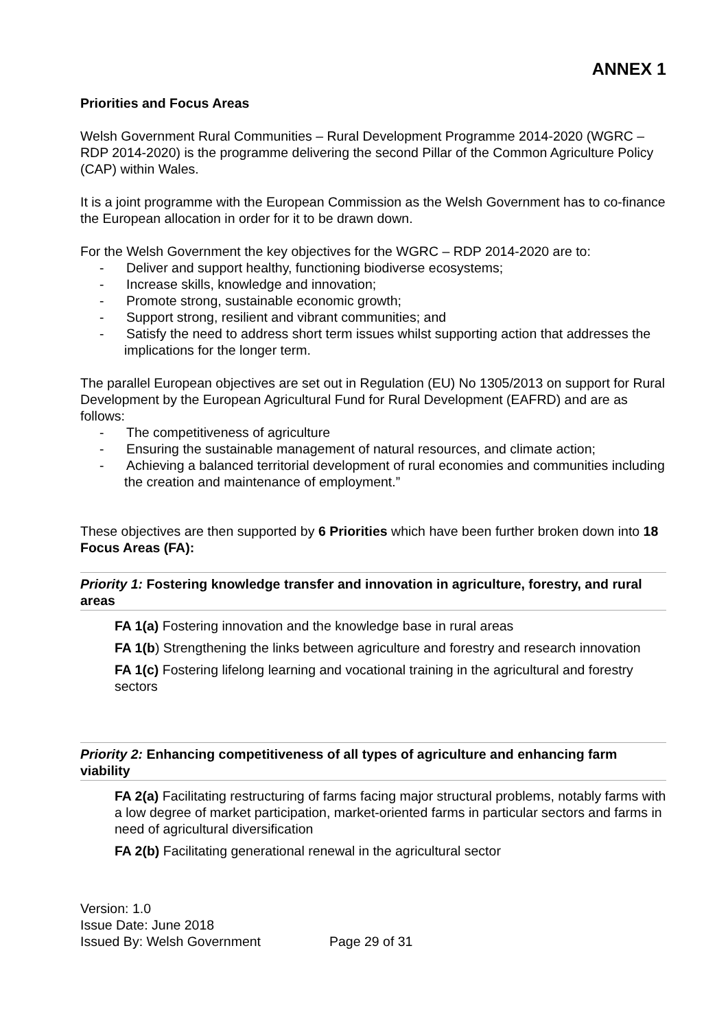ANNEX 1
Priorities and Focus Areas
Welsh Government Rural Communities – Rural Development Programme 2014-2020 (WGRC – RDP 2014-2020) is the programme delivering the second Pillar of the Common Agriculture Policy (CAP) within Wales.
It is a joint programme with the European Commission as the Welsh Government has to co-finance the European allocation in order for it to be drawn down.
For the Welsh Government the key objectives for the WGRC – RDP 2014-2020 are to:
- Deliver and support healthy, functioning biodiverse ecosystems;
- Increase skills, knowledge and innovation;
- Promote strong, sustainable economic growth;
- Support strong, resilient and vibrant communities; and
- Satisfy the need to address short term issues whilst supporting action that addresses the implications for the longer term.
The parallel European objectives are set out in Regulation (EU) No 1305/2013 on support for Rural Development by the European Agricultural Fund for Rural Development (EAFRD) and are as follows:
- The competitiveness of agriculture
- Ensuring the sustainable management of natural resources, and climate action;
- Achieving a balanced territorial development of rural economies and communities including the creation and maintenance of employment.”
These objectives are then supported by 6 Priorities which have been further broken down into 18 Focus Areas (FA):
Priority 1: Fostering knowledge transfer and innovation in agriculture, forestry, and rural areas
FA 1(a) Fostering innovation and the knowledge base in rural areas
FA 1(b) Strengthening the links between agriculture and forestry and research innovation
FA 1(c) Fostering lifelong learning and vocational training in the agricultural and forestry sectors
Priority 2: Enhancing competitiveness of all types of agriculture and enhancing farm viability
FA 2(a) Facilitating restructuring of farms facing major structural problems, notably farms with a low degree of market participation, market-oriented farms in particular sectors and farms in need of agricultural diversification
FA 2(b) Facilitating generational renewal in the agricultural sector
Version: 1.0
Issue Date: June 2018
Issued By: Welsh Government Page 29 of 31